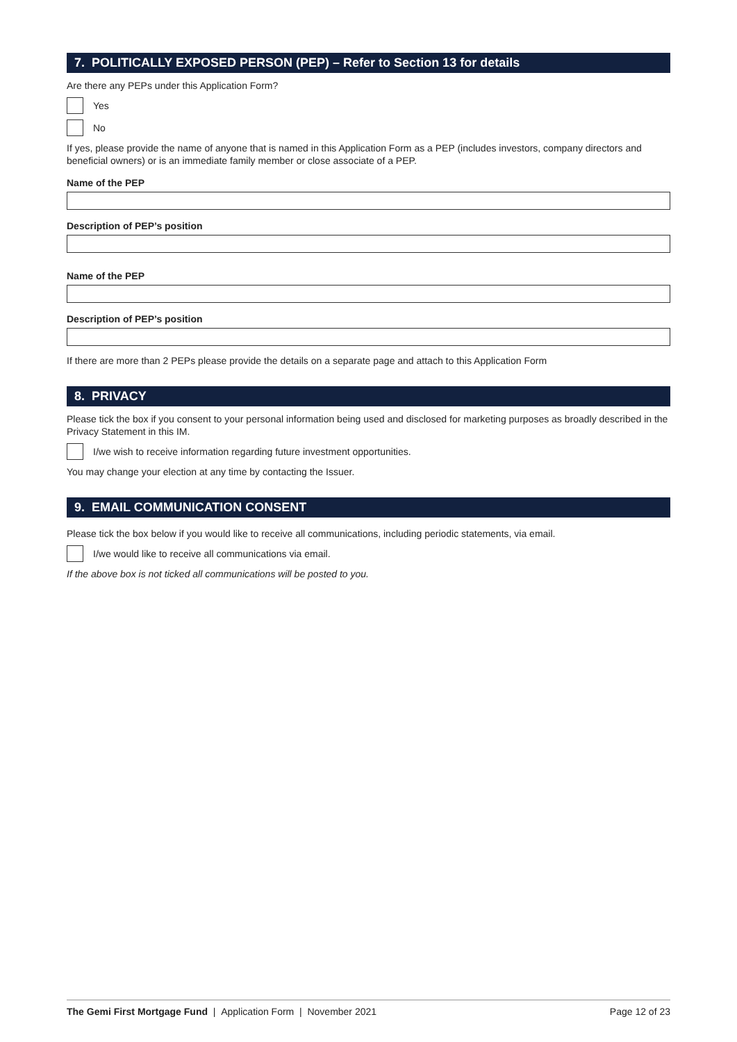7. POLITICALLY EXPOSED PERSON (PEP) – Refer to Section 13 for details
Are there any PEPs under this Application Form?
Yes
No
If yes, please provide the name of anyone that is named in this Application Form as a PEP (includes investors, company directors and beneficial owners) or is an immediate family member or close associate of a PEP.
Name of the PEP
Description of PEP’s position
Name of the PEP
Description of PEP’s position
If there are more than 2 PEPs please provide the details on a separate page and attach to this Application Form
8. PRIVACY
Please tick the box if you consent to your personal information being used and disclosed for marketing purposes as broadly described in the Privacy Statement in this IM.
I/we wish to receive information regarding future investment opportunities.
You may change your election at any time by contacting the Issuer.
9. EMAIL COMMUNICATION CONSENT
Please tick the box below if you would like to receive all communications, including periodic statements, via email.
I/we would like to receive all communications via email.
If the above box is not ticked all communications will be posted to you.
The Gemi First Mortgage Fund | Application Form | November 2021 Page 12 of 23